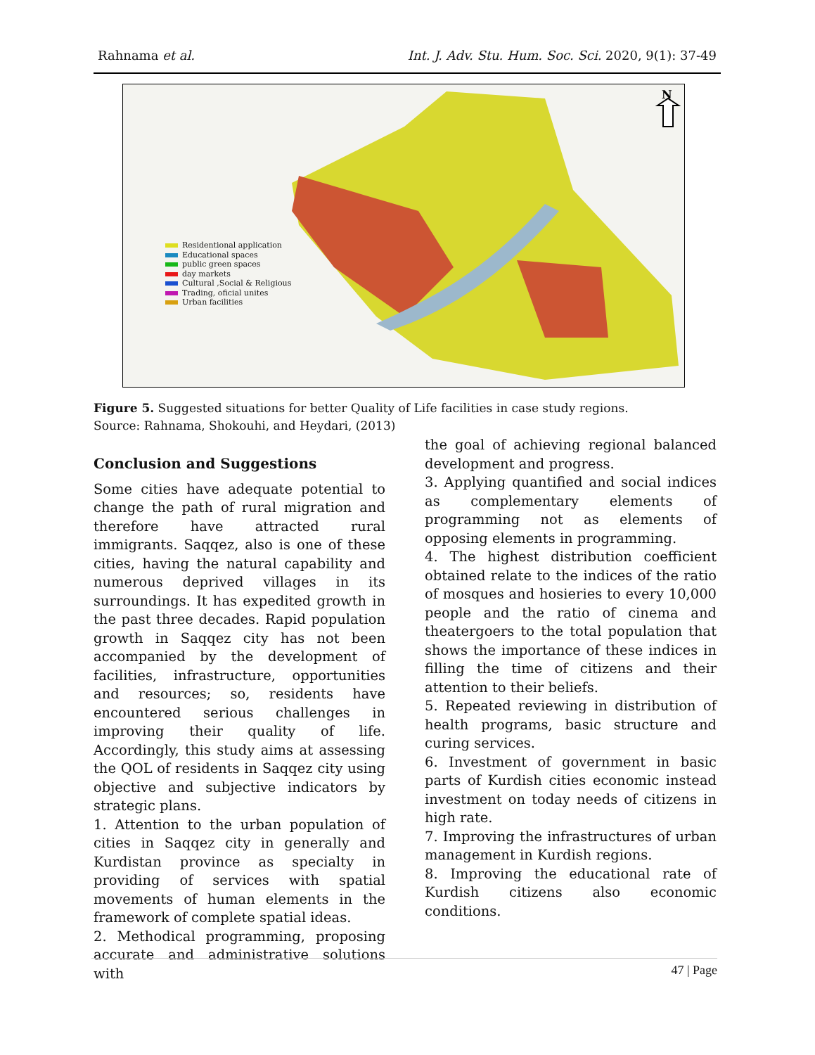Rahnama et al. Int. J. Adv. Stu. Hum. Soc. Sci. 2020, 9(1): 37-49
N
Residentional application
Educational spaces
public green spaces
day markets
Cultural ,Social & Religious
Trading, oficial unites
Urban facilities
Figure 5. Suggested situations for better Quality of Life facilities in case study regions.
Source: Rahnama, Shokouhi, and Heydari, (2013)
Conclusion and Suggestions
Some cities have adequate potential to change the path of rural migration and therefore have attracted rural immigrants. Saqqez, also is one of these cities, having the natural capability and numerous deprived villages in its surroundings. It has expedited growth in the past three decades. Rapid population growth in Saqqez city has not been accompanied by the development of facilities, infrastructure, opportunities and resources; so, residents have encountered serious challenges in improving their quality of life. Accordingly, this study aims at assessing the QOL of residents in Saqqez city using objective and subjective indicators by strategic plans.
1. Attention to the urban population of cities in Saqqez city in generally and Kurdistan province as specialty in providing of services with spatial movements of human elements in the framework of complete spatial ideas.
2. Methodical programming, proposing accurate and administrative solutions with
the goal of achieving regional balanced development and progress.
3. Applying quantified and social indices as complementary elements of programming not as elements of opposing elements in programming.
4. The highest distribution coefficient obtained relate to the indices of the ratio of mosques and hosieries to every 10,000 people and the ratio of cinema and theatergoers to the total population that shows the importance of these indices in filling the time of citizens and their attention to their beliefs.
5. Repeated reviewing in distribution of health programs, basic structure and curing services.
6. Investment of government in basic parts of Kurdish cities economic instead investment on today needs of citizens in high rate.
7. Improving the infrastructures of urban management in Kurdish regions.
8. Improving the educational rate of Kurdish citizens also economic conditions.
47 | Page